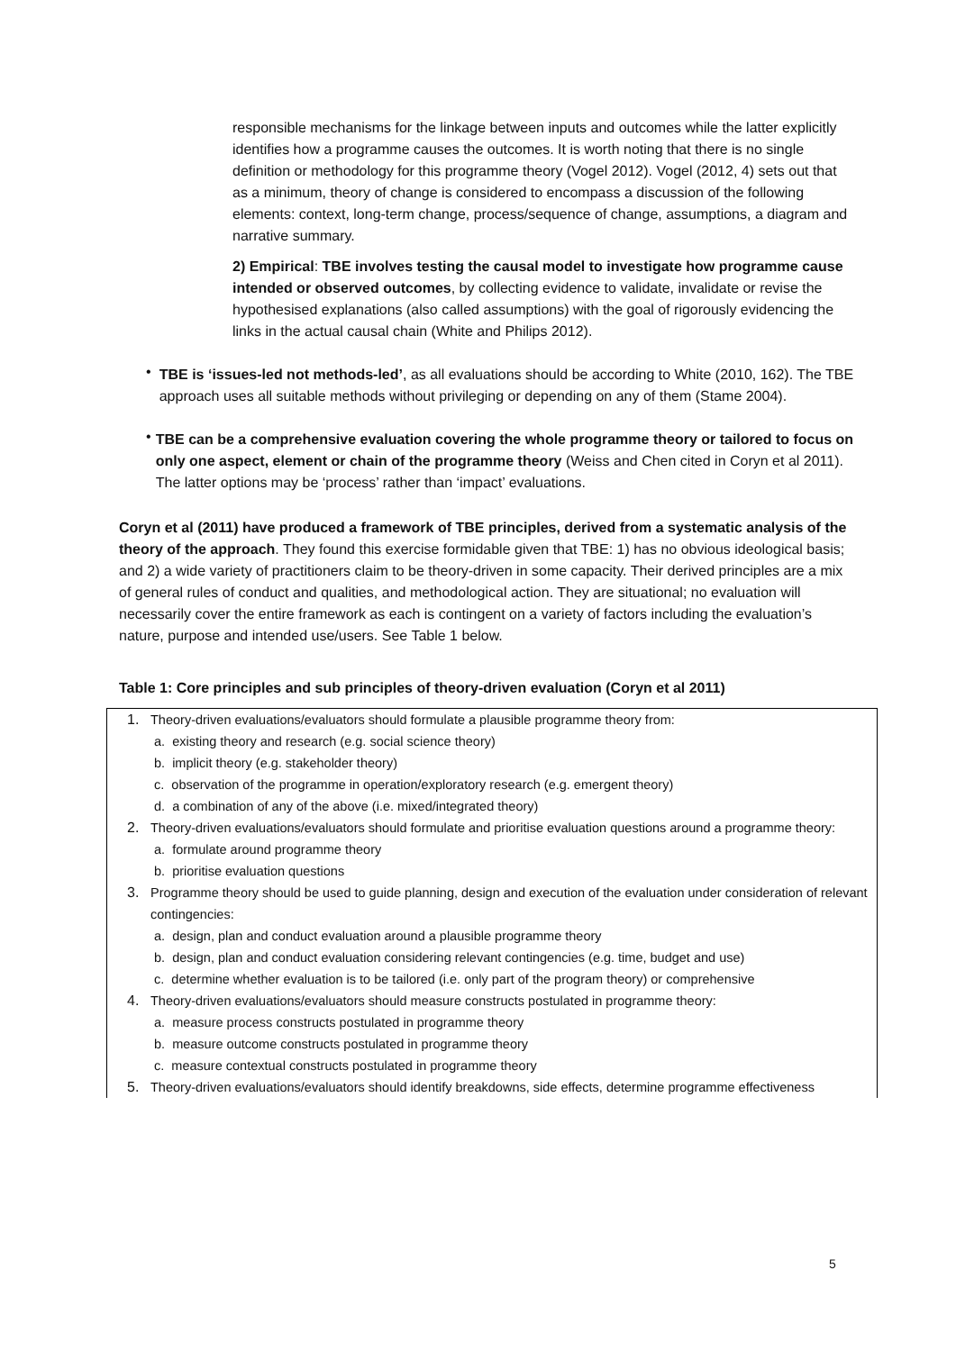responsible mechanisms for the linkage between inputs and outcomes while the latter explicitly identifies how a programme causes the outcomes. It is worth noting that there is no single definition or methodology for this programme theory (Vogel 2012). Vogel (2012, 4) sets out that as a minimum, theory of change is considered to encompass a discussion of the following elements: context, long-term change, process/sequence of change, assumptions, a diagram and narrative summary.
2) Empirical: TBE involves testing the causal model to investigate how programme cause intended or observed outcomes, by collecting evidence to validate, invalidate or revise the hypothesised explanations (also called assumptions) with the goal of rigorously evidencing the links in the actual causal chain (White and Philips 2012).
•
TBE is ‘issues-led not methods-led’, as all evaluations should be according to White (2010, 162). The TBE approach uses all suitable methods without privileging or depending on any of them (Stame 2004).
•
TBE can be a comprehensive evaluation covering the whole programme theory or tailored to focus on only one aspect, element or chain of the programme theory (Weiss and Chen cited in Coryn et al 2011). The latter options may be ‘process’ rather than ‘impact’ evaluations.
Coryn et al (2011) have produced a framework of TBE principles, derived from a systematic analysis of the theory of the approach. They found this exercise formidable given that TBE: 1) has no obvious ideological basis; and 2) a wide variety of practitioners claim to be theory-driven in some capacity. Their derived principles are a mix of general rules of conduct and qualities, and methodological action. They are situational; no evaluation will necessarily cover the entire framework as each is contingent on a variety of factors including the evaluation’s nature, purpose and intended use/users. See Table 1 below.
Table 1: Core principles and sub principles of theory-driven evaluation (Coryn et al 2011)
| 1. | Theory-driven evaluations/evaluators should formulate a plausible programme theory from: |
| | a. existing theory and research (e.g. social science theory) |
| | b. implicit theory (e.g. stakeholder theory) |
| | c. observation of the programme in operation/exploratory research (e.g. emergent theory) |
| | d. a combination of any of the above (i.e. mixed/integrated theory) |
| 2. | Theory-driven evaluations/evaluators should formulate and prioritise evaluation questions around a programme theory: |
| | a. formulate around programme theory |
| | b. prioritise evaluation questions |
| 3. | Programme theory should be used to guide planning, design and execution of the evaluation under consideration of relevant contingencies: |
| | a. design, plan and conduct evaluation around a plausible programme theory |
| | b. design, plan and conduct evaluation considering relevant contingencies (e.g. time, budget and use) |
| | c. determine whether evaluation is to be tailored (i.e. only part of the program theory) or comprehensive |
| 4. | Theory-driven evaluations/evaluators should measure constructs postulated in programme theory: |
| | a. measure process constructs postulated in programme theory |
| | b. measure outcome constructs postulated in programme theory |
| | c. measure contextual constructs postulated in programme theory |
| 5. | Theory-driven evaluations/evaluators should identify breakdowns, side effects, determine programme effectiveness |
5